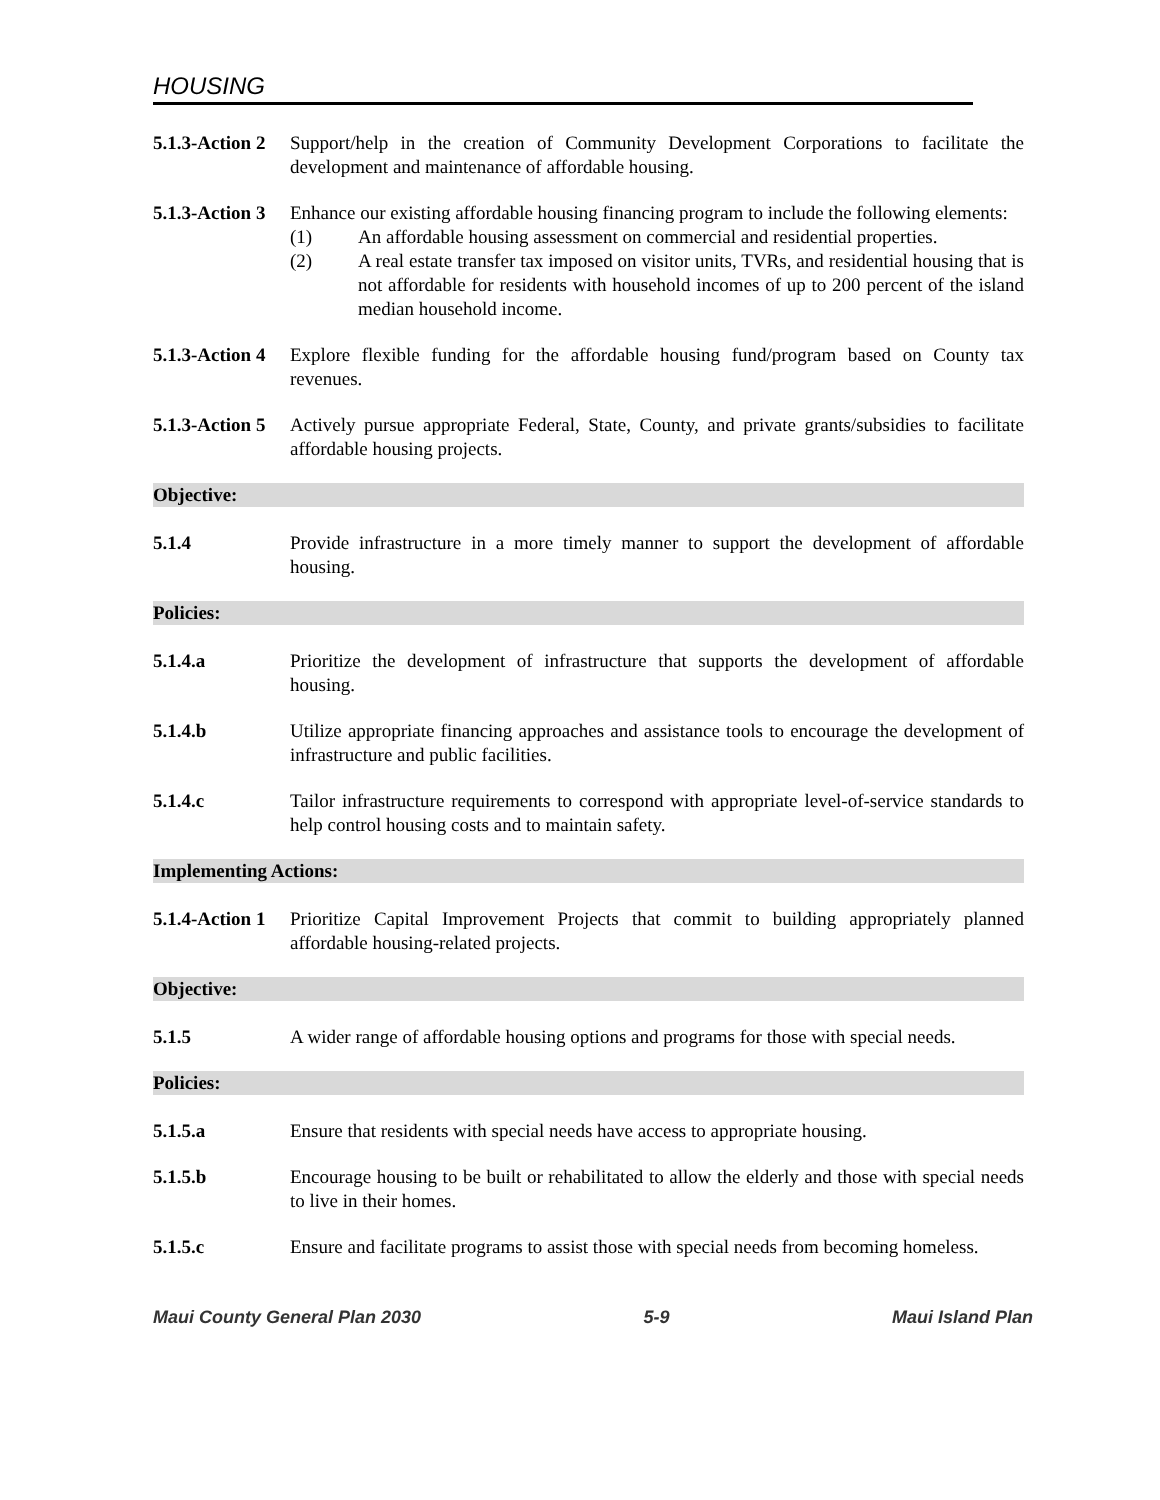HOUSING
5.1.3-Action 2
Support/help in the creation of Community Development Corporations to facilitate the development and maintenance of affordable housing.
5.1.3-Action 3
Enhance our existing affordable housing financing program to include the following elements:
(1) An affordable housing assessment on commercial and residential properties.
(2) A real estate transfer tax imposed on visitor units, TVRs, and residential housing that is not affordable for residents with household incomes of up to 200 percent of the island median household income.
5.1.3-Action 4
Explore flexible funding for the affordable housing fund/program based on County tax revenues.
5.1.3-Action 5
Actively pursue appropriate Federal, State, County, and private grants/subsidies to facilitate affordable housing projects.
Objective:
5.1.4 Provide infrastructure in a more timely manner to support the development of affordable housing.
Policies:
5.1.4.a Prioritize the development of infrastructure that supports the development of affordable housing.
5.1.4.b Utilize appropriate financing approaches and assistance tools to encourage the development of infrastructure and public facilities.
5.1.4.c Tailor infrastructure requirements to correspond with appropriate level-of-service standards to help control housing costs and to maintain safety.
Implementing Actions:
5.1.4-Action 1
Prioritize Capital Improvement Projects that commit to building appropriately planned affordable housing-related projects.
Objective:
5.1.5 A wider range of affordable housing options and programs for those with special needs.
Policies:
5.1.5.a Ensure that residents with special needs have access to appropriate housing.
5.1.5.b Encourage housing to be built or rehabilitated to allow the elderly and those with special needs to live in their homes.
5.1.5.c Ensure and facilitate programs to assist those with special needs from becoming homeless.
Maui County General Plan 2030 5-9 Maui Island Plan